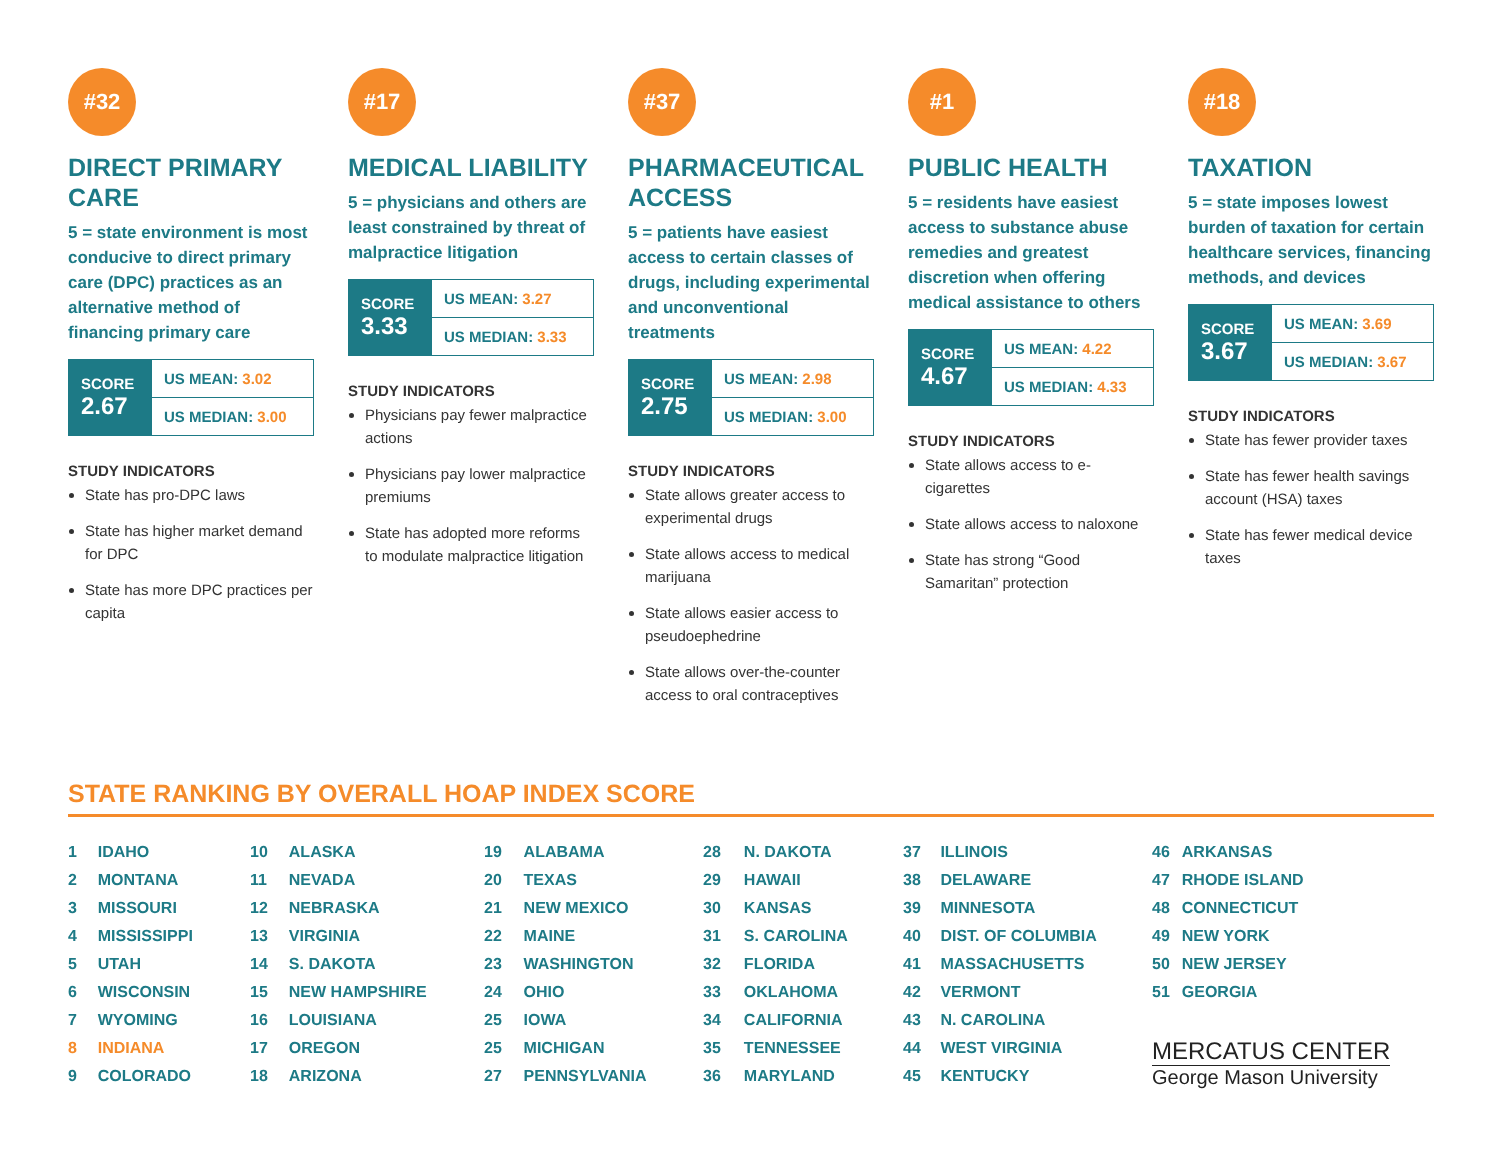#32
DIRECT PRIMARY CARE
5 = state environment is most conducive to direct primary care (DPC) practices as an alternative method of financing primary care
| SCORE 2.67 | US MEAN: 3.02 |
| | US MEDIAN: 3.00 |
STUDY INDICATORS
State has pro-DPC laws
State has higher market demand for DPC
State has more DPC practices per capita
#17
MEDICAL LIABILITY
5 = physicians and others are least constrained by threat of malpractice litigation
| SCORE 3.33 | US MEAN: 3.27 |
| | US MEDIAN: 3.33 |
STUDY INDICATORS
Physicians pay fewer malpractice actions
Physicians pay lower malpractice premiums
State has adopted more reforms to modulate malpractice litigation
#37
PHARMACEUTICAL ACCESS
5 = patients have easiest access to certain classes of drugs, including experimental and unconventional treatments
| SCORE 2.75 | US MEAN: 2.98 |
| | US MEDIAN: 3.00 |
STUDY INDICATORS
State allows greater access to experimental drugs
State allows access to medical marijuana
State allows easier access to pseudoephedrine
State allows over-the-counter access to oral contraceptives
#1
PUBLIC HEALTH
5 = residents have easiest access to substance abuse remedies and greatest discretion when offering medical assistance to others
| SCORE 4.67 | US MEAN: 4.22 |
| | US MEDIAN: 4.33 |
STUDY INDICATORS
State allows access to e-cigarettes
State allows access to naloxone
State has strong “Good Samaritan” protection
#18
TAXATION
5 = state imposes lowest burden of taxation for certain healthcare services, financing methods, and devices
| SCORE 3.67 | US MEAN: 3.69 |
| | US MEDIAN: 3.67 |
STUDY INDICATORS
State has fewer provider taxes
State has fewer health savings account (HSA) taxes
State has fewer medical device taxes
STATE RANKING BY OVERALL HOAP INDEX SCORE
| 1 | IDAHO |
| 2 | MONTANA |
| 3 | MISSOURI |
| 4 | MISSISSIPPI |
| 5 | UTAH |
| 6 | WISCONSIN |
| 7 | WYOMING |
| 8 | INDIANA |
| 9 | COLORADO |
| 10 | ALASKA |
| 11 | NEVADA |
| 12 | NEBRASKA |
| 13 | VIRGINIA |
| 14 | S. DAKOTA |
| 15 | NEW HAMPSHIRE |
| 16 | LOUISIANA |
| 17 | OREGON |
| 18 | ARIZONA |
| 19 | ALABAMA |
| 20 | TEXAS |
| 21 | NEW MEXICO |
| 22 | MAINE |
| 23 | WASHINGTON |
| 24 | OHIO |
| 25 | IOWA |
| 25 | MICHIGAN |
| 27 | PENNSYLVANIA |
| 28 | N. DAKOTA |
| 29 | HAWAII |
| 30 | KANSAS |
| 31 | S. CAROLINA |
| 32 | FLORIDA |
| 33 | OKLAHOMA |
| 34 | CALIFORNIA |
| 35 | TENNESSEE |
| 36 | MARYLAND |
| 37 | ILLINOIS |
| 38 | DELAWARE |
| 39 | MINNESOTA |
| 40 | DIST. OF COLUMBIA |
| 41 | MASSACHUSETTS |
| 42 | VERMONT |
| 43 | N. CAROLINA |
| 44 | WEST VIRGINIA |
| 45 | KENTUCKY |
| 46 | ARKANSAS |
| 47 | RHODE ISLAND |
| 48 | CONNECTICUT |
| 49 | NEW YORK |
| 50 | NEW JERSEY |
| 51 | GEORGIA |
MERCATUS CENTER
George Mason University